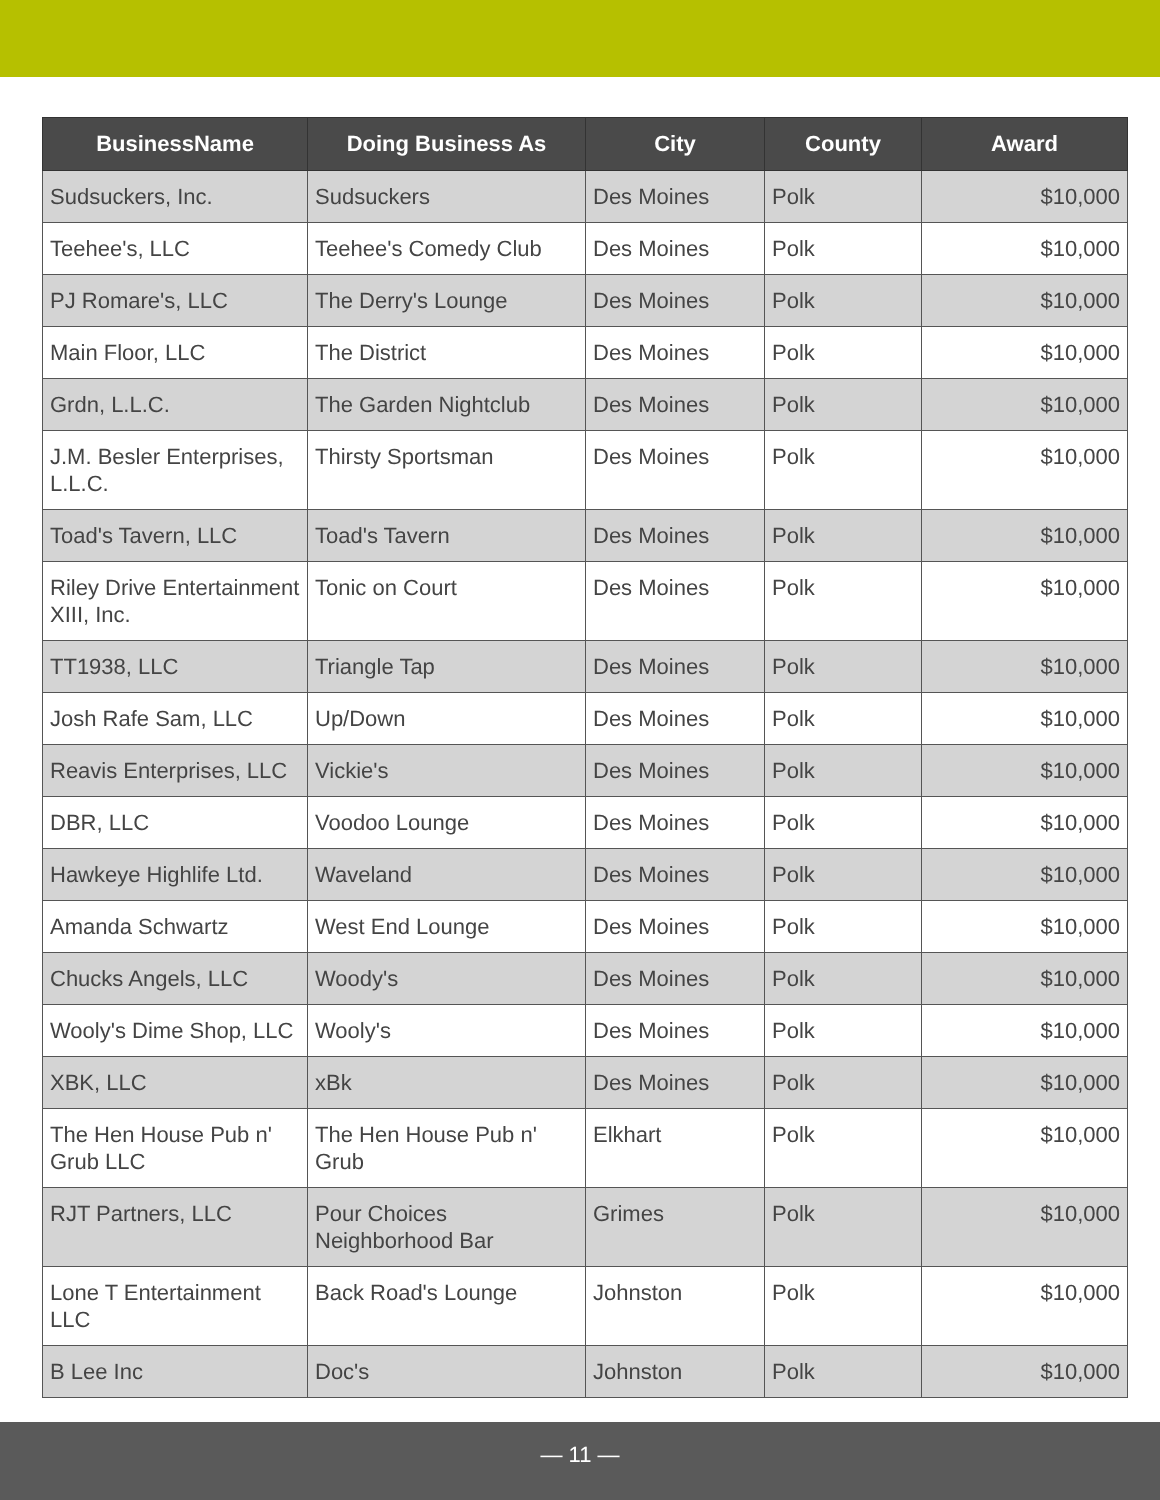| BusinessName | Doing Business As | City | County | Award |
| --- | --- | --- | --- | --- |
| Sudsuckers, Inc. | Sudsuckers | Des Moines | Polk | $10,000 |
| Teehee's, LLC | Teehee's Comedy Club | Des Moines | Polk | $10,000 |
| PJ Romare's, LLC | The Derry's Lounge | Des Moines | Polk | $10,000 |
| Main Floor, LLC | The District | Des Moines | Polk | $10,000 |
| Grdn, L.L.C. | The Garden Nightclub | Des Moines | Polk | $10,000 |
| J.M. Besler Enterprises, L.L.C. | Thirsty Sportsman | Des Moines | Polk | $10,000 |
| Toad's Tavern, LLC | Toad's Tavern | Des Moines | Polk | $10,000 |
| Riley Drive Entertainment XIII, Inc. | Tonic on Court | Des Moines | Polk | $10,000 |
| TT1938, LLC | Triangle Tap | Des Moines | Polk | $10,000 |
| Josh Rafe Sam, LLC | Up/Down | Des Moines | Polk | $10,000 |
| Reavis Enterprises, LLC | Vickie's | Des Moines | Polk | $10,000 |
| DBR, LLC | Voodoo Lounge | Des Moines | Polk | $10,000 |
| Hawkeye Highlife Ltd. | Waveland | Des Moines | Polk | $10,000 |
| Amanda Schwartz | West End Lounge | Des Moines | Polk | $10,000 |
| Chucks Angels, LLC | Woody's | Des Moines | Polk | $10,000 |
| Wooly's Dime Shop, LLC | Wooly's | Des Moines | Polk | $10,000 |
| XBK, LLC | xBk | Des Moines | Polk | $10,000 |
| The Hen House Pub n' Grub LLC | The Hen House Pub n' Grub | Elkhart | Polk | $10,000 |
| RJT Partners, LLC | Pour Choices Neighborhood Bar | Grimes | Polk | $10,000 |
| Lone T Entertainment LLC | Back Road's Lounge | Johnston | Polk | $10,000 |
| B Lee Inc | Doc's | Johnston | Polk | $10,000 |
— 11 —